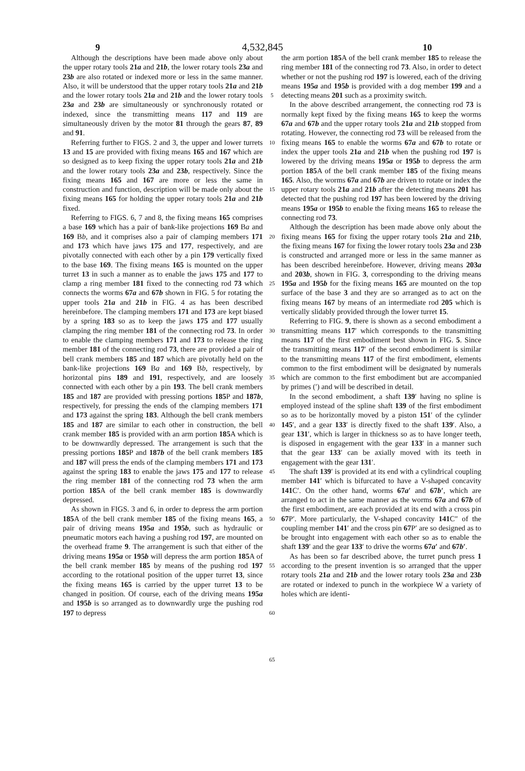9
4,532,845
10
Although the descriptions have been made above only about the upper rotary tools 21a and 21b, the lower rotary tools 23a and 23b are also rotated or indexed more or less in the same manner. Also, it will be understood that the upper rotary tools 21a and 21b and the lower rotary tools 21a and 21b and the lower rotary tools 23a and 23b are simultaneously or synchronously rotated or indexed, since the transmitting means 117 and 119 are simultaneously driven by the motor 81 through the gears 87, 89 and 91.
Referring further to FIGS. 2 and 3, the upper and lower turrets 13 and 15 are provided with fixing means 165 and 167 which are so designed as to keep fixing the upper rotary tools 21a and 21b and the lower rotary tools 23a and 23b, respectively. Since the fixing means 165 and 167 are more or less the same in construction and function, description will be made only about the fixing means 165 for holding the upper rotary tools 21a and 21b fixed.
Referring to FIGS. 6, 7 and 8, the fixing means 165 comprises a base 169 which has a pair of bank-like projections 169 Ba and 169 Bb, and it comprises also a pair of clamping members 171 and 173 which have jaws 175 and 177, respectively, and are pivotally connected with each other by a pin 179 vertically fixed to the base 169. The fixing means 165 is mounted on the upper turret 13 in such a manner as to enable the jaws 175 and 177 to clamp a ring member 181 fixed to the connecting rod 73 which connects the worms 67a and 67b shown in FIG. 5 for rotating the upper tools 21a and 21b in FIG. 4 as has been described hereinbefore. The clamping members 171 and 173 are kept biased by a spring 183 so as to keep the jaws 175 and 177 usually clamping the ring member 181 of the connecting rod 73. In order to enable the clamping members 171 and 173 to release the ring member 181 of the connecting rod 73, there are provided a pair of bell crank members 185 and 187 which are pivotally held on the bank-like projections 169 Ba and 169 Bb, respectively, by horizontal pins 189 and 191, respectively, and are loosely connected with each other by a pin 193. The bell crank members 185 and 187 are provided with pressing portions 185 P and 187b, respectively, for pressing the ends of the clamping members 171 and 173 against the spring 183. Although the bell crank members 185 and 187 are similar to each other in construction, the bell crank member 185 is provided with an arm portion 185 A which is to be downwardly depressed. The arrangement is such that the pressing portions 185 P and 187b of the bell crank members 185 and 187 will press the ends of the clamping members 171 and 173 against the spring 183 to enable the jaws 175 and 177 to release the ring member 181 of the connecting rod 73 when the arm portion 185 A of the bell crank member 185 is downwardly depressed.
As shown in FIGS. 3 and 6, in order to depress the arm portion 185 A of the bell crank member 185 of the fixing means 165, a pair of driving means 195a and 195b, such as hydraulic or pneumatic motors each having a pushing rod 197, are mounted on the overhead frame 9. The arrangement is such that either of the driving means 195a or 195b will depress the arm portion 185 A of the bell crank member 185 by means of the pushing rod 197 according to the rotational position of the upper turret 13, since the fixing means 165 is carried by the upper turret 13 to be changed in position. Of course, each of the driving means 195a and 195b is so arranged as to downwardly urge the pushing rod 197 to depress
5
10
15
20
25
30
35
40
45
50
55
60
65
the arm portion 185 A of the bell crank member 185 to release the ring member 181 of the connecting rod 73. Also, in order to detect whether or not the pushing rod 197 is lowered, each of the driving means 195a and 195b is provided with a dog member 199 and a detecting means 201 such as a proximity switch.
In the above described arrangement, the connecting rod 73 is normally kept fixed by the fixing means 165 to keep the worms 67a and 67b and the upper rotary tools 21a and 21b stopped from rotating. However, the connecting rod 73 will be released from the fixing means 165 to enable the worms 67a and 67b to rotate or index the upper tools 21a and 21b when the pushing rod 197 is lowered by the driving means 195a or 195b to depress the arm portion 185 A of the bell crank member 185 of the fixing means 165. Also, the worms 67a and 67b are driven to rotate or index the upper rotary tools 21a and 21b after the detecting means 201 has detected that the pushing rod 197 has been lowered by the driving means 195a or 195b to enable the fixing means 165 to release the connecting rod 73.
Although the description has been made above only about the fixing means 165 for fixing the upper rotary tools 21a and 21b, the fixing means 167 for fixing the lower rotary tools 23a and 23b is constructed and arranged more or less in the same manner as has been described hereinbefore. However, driving means 203a and 203b, shown in FIG. 3, corresponding to the driving means 195a and 195b for the fixing means 165 are mounted on the top surface of the base 3 and they are so arranged as to act on the fixing means 167 by means of an intermediate rod 205 which is vertically slidably provided through the lower turret 15.
Referring to FIG. 9, there is shown as a second embodiment a transmitting means 117′ which corresponds to the transmitting means 117 of the first embodiment best shown in FIG. 5. Since the transmitting means 117′ of the second embodiment is similar to the transmitting means 117 of the first embodiment, elements common to the first embodiment will be designated by numerals which are common to the first embodiment but are accompanied by primes (′) and will be described in detail.
In the second embodiment, a shaft 139′ having no spline is employed instead of the spline shaft 139 of the first embodiment so as to be horizontally moved by a piston 151′ of the cylinder 145′, and a gear 133′ is directly fixed to the shaft 139′. Also, a gear 131′, which is larger in thickness so as to have longer teeth, is disposed in engagement with the gear 133′ in a manner such that the gear 133′ can be axially moved with its teeth in engagement with the gear 131′.
The shaft 139′ is provided at its end with a cylindrical coupling member 141′ which is bifurcated to have a V-shaped concavity 141 C′. On the other hand, worms 67a′ and 67b′, which are arranged to act in the same manner as the worms 67a and 67b of the first embodiment, are each provided at its end with a cross pin 67 P′. More particularly, the V-shaped concavity 141 C″ of the coupling member 141′ and the cross pin 67 P′ are so designed as to be brought into engagement with each other so as to enable the shaft 139′ and the gear 133′ to drive the worms 67a′ and 67b′.
As has been so far described above, the turret punch press 1 according to the present invention is so arranged that the upper rotary tools 21a and 21b and the lower rotary tools 23a and 23b are rotated or indexed to punch in the workpiece W a variety of holes which are identi-